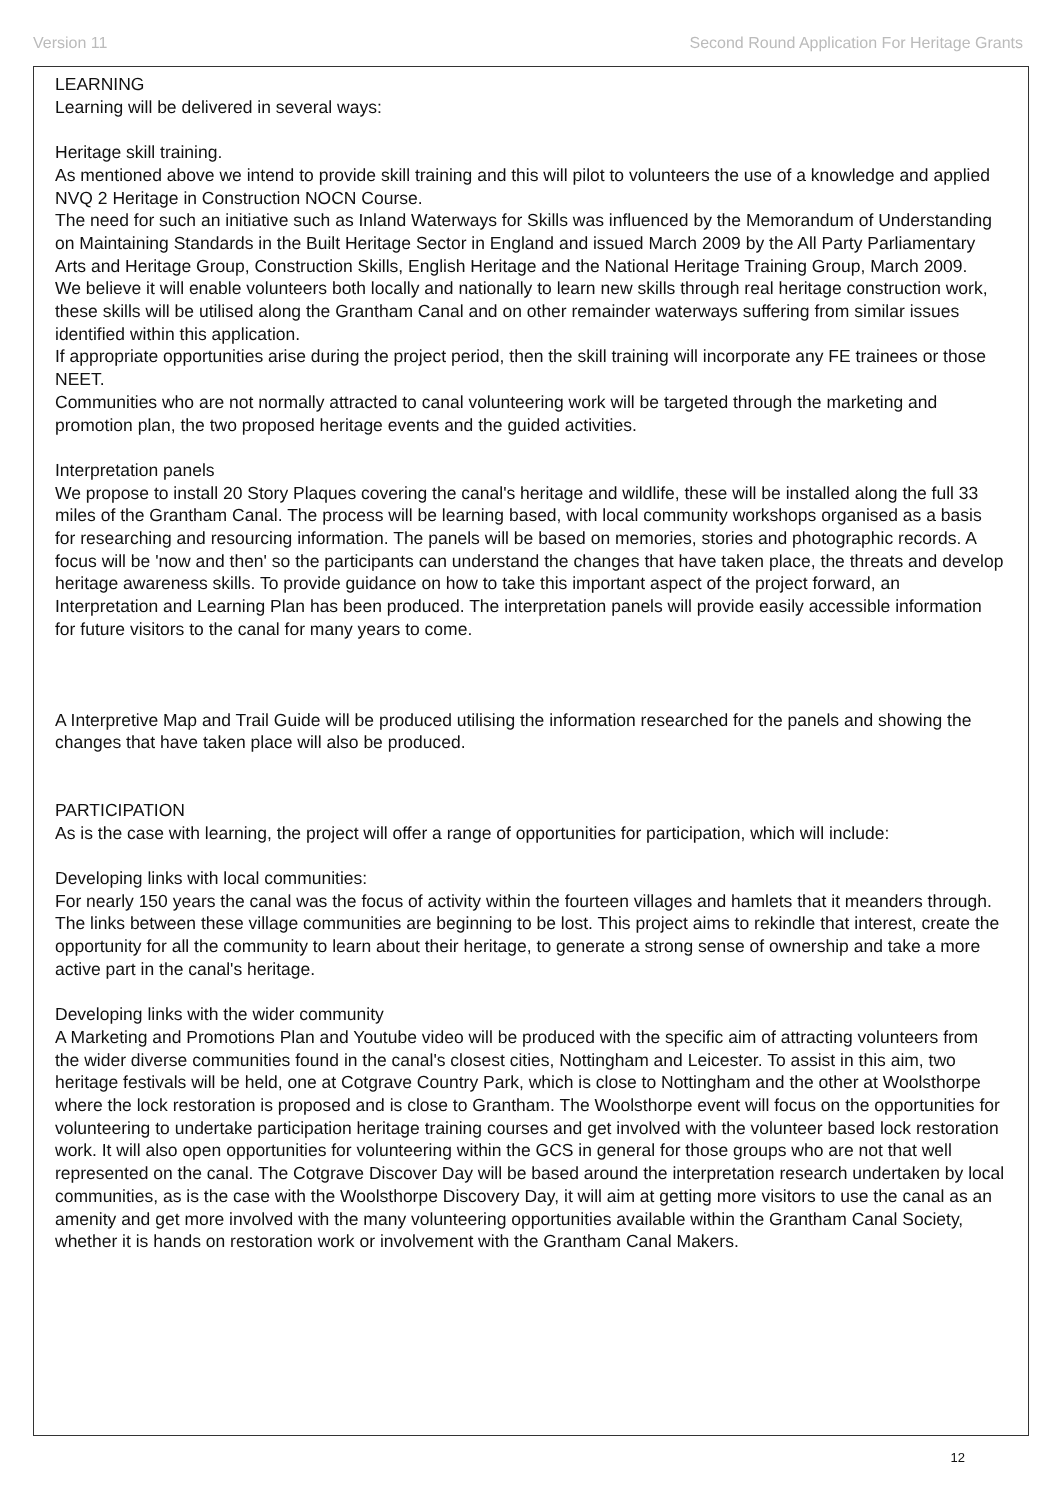Version 11 Second Round Application For Heritage Grants
LEARNING
Learning will be delivered in several ways:
Heritage skill training.
As mentioned above we intend to provide skill training and this will pilot to volunteers the use of a knowledge and applied NVQ 2 Heritage in Construction NOCN Course.
The need for such an initiative such as Inland Waterways for Skills was influenced by the Memorandum of Understanding on Maintaining Standards in the Built Heritage Sector in England and issued March 2009 by the All Party Parliamentary Arts and Heritage Group, Construction Skills, English Heritage and the National Heritage Training Group, March 2009.
We believe it will enable volunteers both locally and nationally to learn new skills through real heritage construction work, these skills will be utilised along the Grantham Canal and on other remainder waterways suffering from similar issues identified within this application.
If appropriate opportunities arise during the project period, then the skill training will incorporate any FE trainees or those NEET.
Communities who are not normally attracted to canal volunteering work will be targeted through the marketing and promotion plan, the two proposed heritage events and the guided activities.
Interpretation panels
We propose to install 20 Story Plaques covering the canal's heritage and wildlife, these will be installed along the full 33 miles of the Grantham Canal. The process will be learning based, with local community workshops organised as a basis for researching and resourcing information. The panels will be based on memories, stories and photographic records. A focus will be 'now and then' so the participants can understand the changes that have taken place, the threats and develop heritage awareness skills. To provide guidance on how to take this important aspect of the project forward, an Interpretation and Learning Plan has been produced. The interpretation panels will provide easily accessible information for future visitors to the canal for many years to come.
A Interpretive Map and Trail Guide will be produced utilising the information researched for the panels and showing the changes that have taken place will also be produced.
PARTICIPATION
As is the case with learning, the project will offer a range of opportunities for participation, which will include:
Developing links with local communities:
For nearly 150 years the canal was the focus of activity within the fourteen villages and hamlets that it meanders through. The links between these village communities are beginning to be lost. This project aims to rekindle that interest, create the opportunity for all the community to learn about their heritage, to generate a strong sense of ownership and take a more active part in the canal's heritage.
Developing links with the wider community
A Marketing and Promotions Plan and Youtube video will be produced with the specific aim of attracting volunteers from the wider diverse communities found in the canal's closest cities, Nottingham and Leicester. To assist in this aim, two heritage festivals will be held, one at Cotgrave Country Park, which is close to Nottingham and the other at Woolsthorpe where the lock restoration is proposed and is close to Grantham. The Woolsthorpe event will focus on the opportunities for volunteering to undertake participation heritage training courses and get involved with the volunteer based lock restoration work. It will also open opportunities for volunteering within the GCS in general for those groups who are not that well represented on the canal. The Cotgrave Discover Day will be based around the interpretation research undertaken by local communities, as is the case with the Woolsthorpe Discovery Day, it will aim at getting more visitors to use the canal as an amenity and get more involved with the many volunteering opportunities available within the Grantham Canal Society, whether it is hands on restoration work or involvement with the Grantham Canal Makers.
12